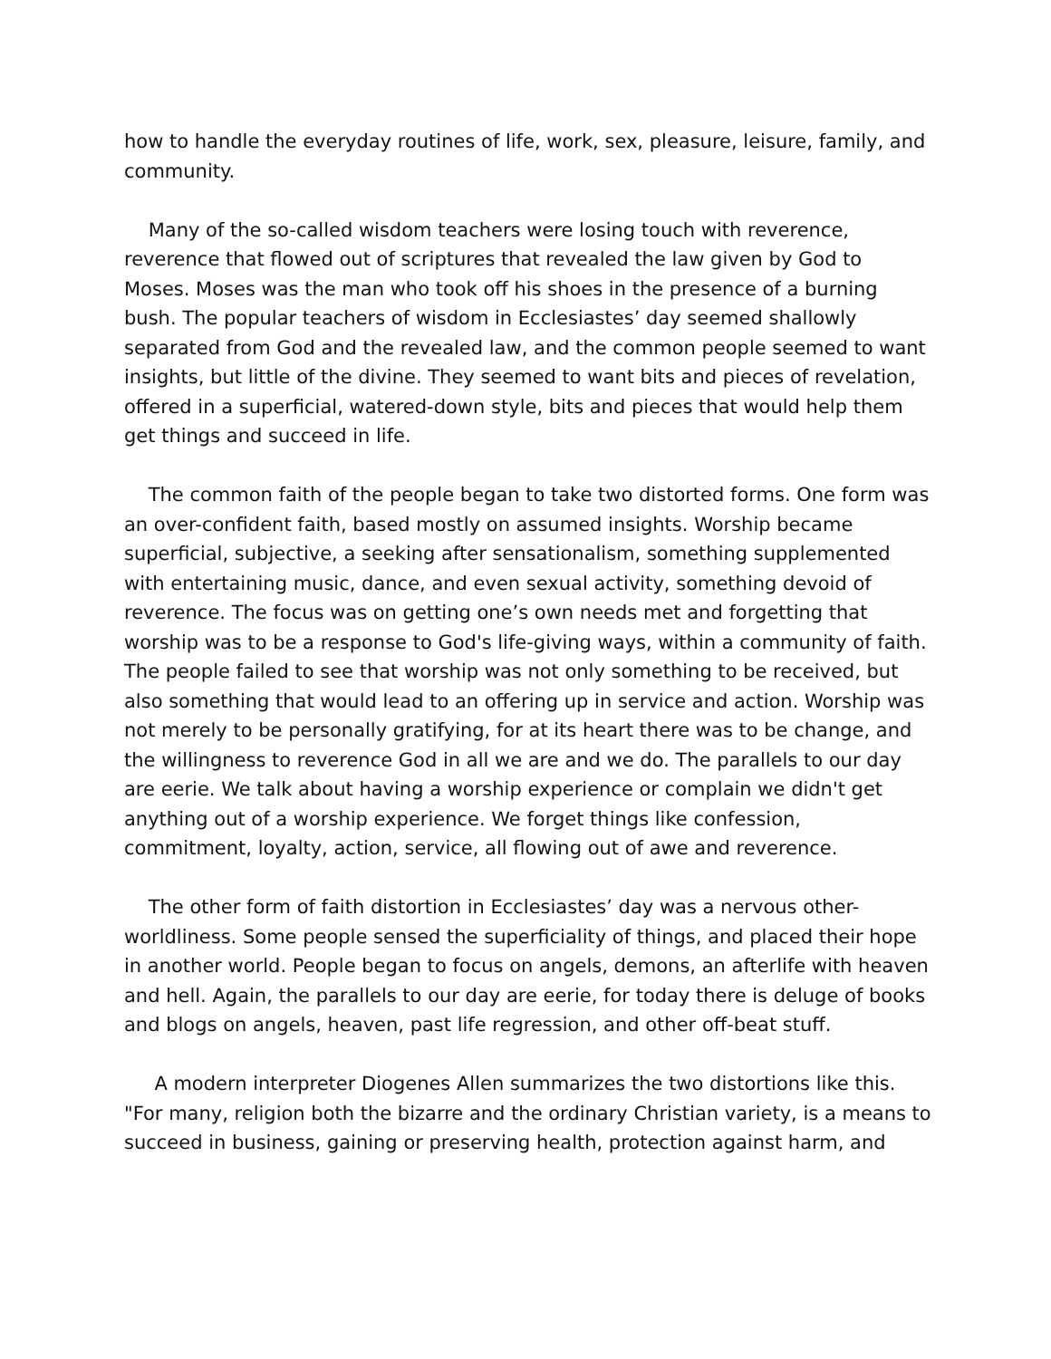how to handle the everyday routines of life, work, sex, pleasure, leisure, family, and community.
Many of the so-called wisdom teachers were losing touch with reverence, reverence that flowed out of scriptures that revealed the law given by God to Moses. Moses was the man who took off his shoes in the presence of a burning bush. The popular teachers of wisdom in Ecclesiastes’ day seemed shallowly separated from God and the revealed law, and the common people seemed to want insights, but little of the divine. They seemed to want bits and pieces of revelation, offered in a superficial, watered-down style, bits and pieces that would help them get things and succeed in life.
The common faith of the people began to take two distorted forms. One form was an over-confident faith, based mostly on assumed insights. Worship became superficial, subjective, a seeking after sensationalism, something supplemented with entertaining music, dance, and even sexual activity, something devoid of reverence. The focus was on getting one’s own needs met and forgetting that worship was to be a response to God's life-giving ways, within a community of faith. The people failed to see that worship was not only something to be received, but also something that would lead to an offering up in service and action. Worship was not merely to be personally gratifying, for at its heart there was to be change, and the willingness to reverence God in all we are and we do. The parallels to our day are eerie. We talk about having a worship experience or complain we didn't get anything out of a worship experience. We forget things like confession, commitment, loyalty, action, service, all flowing out of awe and reverence.
The other form of faith distortion in Ecclesiastes’ day was a nervous other-worldliness. Some people sensed the superficiality of things, and placed their hope in another world. People began to focus on angels, demons, an afterlife with heaven and hell. Again, the parallels to our day are eerie, for today there is deluge of books and blogs on angels, heaven, past life regression, and other off-beat stuff.
A modern interpreter Diogenes Allen summarizes the two distortions like this. "For many, religion both the bizarre and the ordinary Christian variety, is a means to succeed in business, gaining or preserving health, protection against harm, and